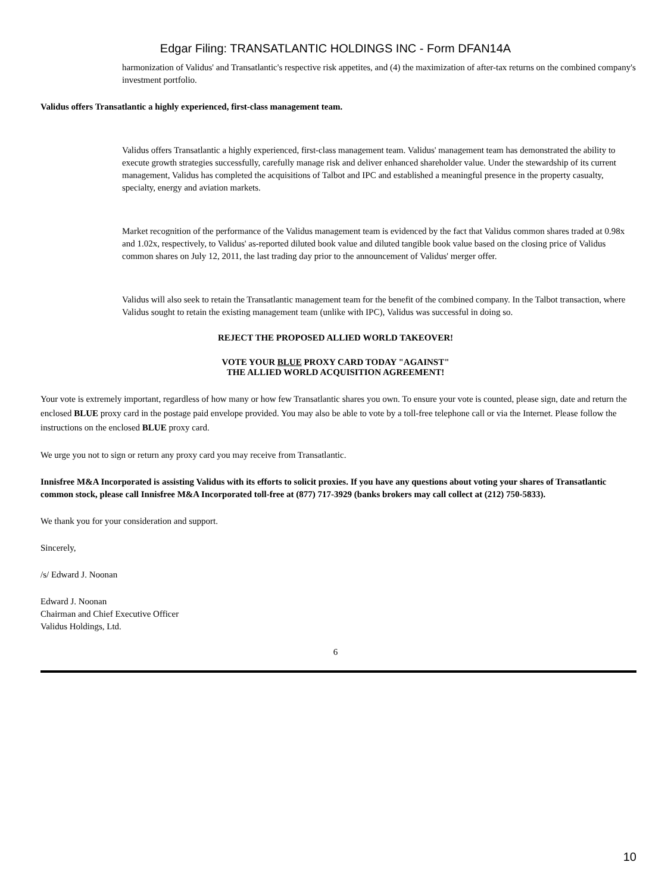Edgar Filing: TRANSATLANTIC HOLDINGS INC - Form DFAN14A
harmonization of Validus' and Transatlantic's respective risk appetites, and (4) the maximization of after-tax returns on the combined company's investment portfolio.
Validus offers Transatlantic a highly experienced, first-class management team.
Validus offers Transatlantic a highly experienced, first-class management team. Validus' management team has demonstrated the ability to execute growth strategies successfully, carefully manage risk and deliver enhanced shareholder value. Under the stewardship of its current management, Validus has completed the acquisitions of Talbot and IPC and established a meaningful presence in the property casualty, specialty, energy and aviation markets.
Market recognition of the performance of the Validus management team is evidenced by the fact that Validus common shares traded at 0.98x and 1.02x, respectively, to Validus' as-reported diluted book value and diluted tangible book value based on the closing price of Validus common shares on July 12, 2011, the last trading day prior to the announcement of Validus' merger offer.
Validus will also seek to retain the Transatlantic management team for the benefit of the combined company. In the Talbot transaction, where Validus sought to retain the existing management team (unlike with IPC), Validus was successful in doing so.
REJECT THE PROPOSED ALLIED WORLD TAKEOVER!
VOTE YOUR BLUE PROXY CARD TODAY "AGAINST"
THE ALLIED WORLD ACQUISITION AGREEMENT!
Your vote is extremely important, regardless of how many or how few Transatlantic shares you own. To ensure your vote is counted, please sign, date and return the enclosed BLUE proxy card in the postage paid envelope provided. You may also be able to vote by a toll-free telephone call or via the Internet. Please follow the instructions on the enclosed BLUE proxy card.
We urge you not to sign or return any proxy card you may receive from Transatlantic.
Innisfree M&A Incorporated is assisting Validus with its efforts to solicit proxies. If you have any questions about voting your shares of Transatlantic common stock, please call Innisfree M&A Incorporated toll-free at (877) 717-3929 (banks brokers may call collect at (212) 750-5833).
We thank you for your consideration and support.
Sincerely,
/s/ Edward J. Noonan
Edward J. Noonan
Chairman and Chief Executive Officer
Validus Holdings, Ltd.
6
10